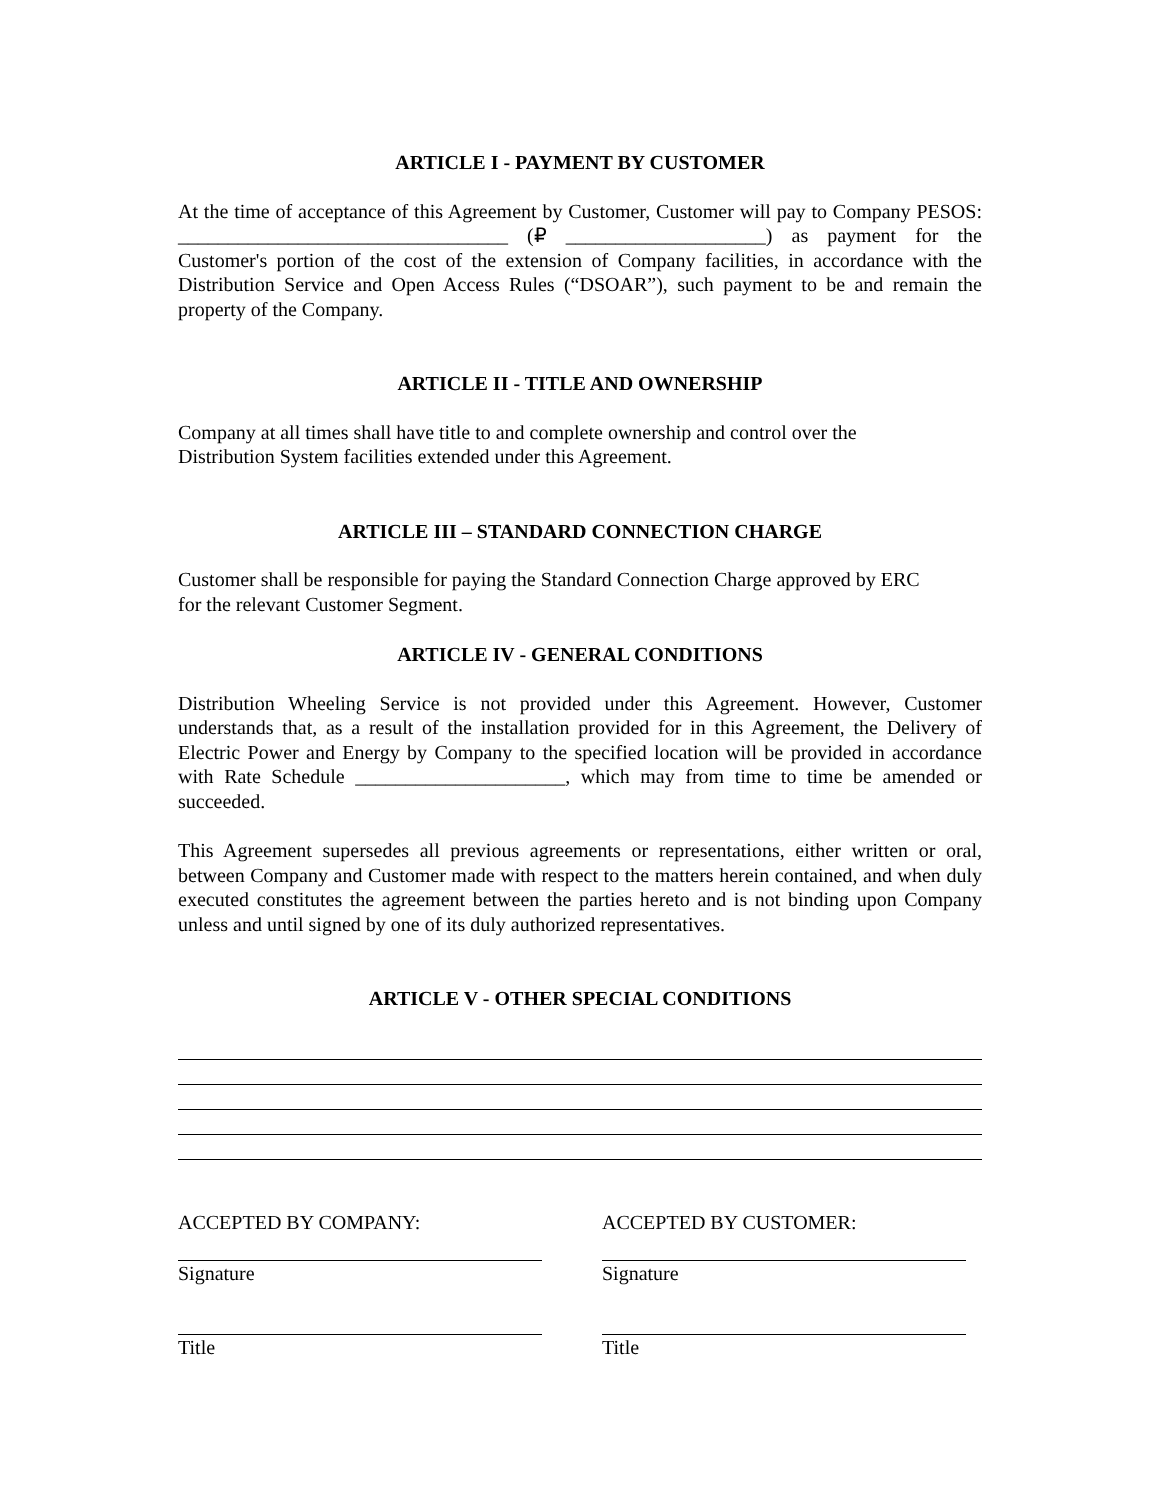ARTICLE I - PAYMENT BY CUSTOMER
At the time of acceptance of this Agreement by Customer, Customer will pay to Company PESOS: _________________________________ (₽ ____________________) as payment for the Customer's portion of the cost of the extension of Company facilities, in accordance with the Distribution Service and Open Access Rules (“DSOAR”), such payment to be and remain the property of the Company.
ARTICLE II - TITLE AND OWNERSHIP
Company at all times shall have title to and complete ownership and control over the
Distribution System facilities extended under this Agreement.
ARTICLE III – STANDARD CONNECTION CHARGE
Customer shall be responsible for paying the Standard Connection Charge approved by ERC
for the relevant Customer Segment.
ARTICLE IV - GENERAL CONDITIONS
Distribution Wheeling Service is not provided under this Agreement. However, Customer understands that, as a result of the installation provided for in this Agreement, the Delivery of Electric Power and Energy by Company to the specified location will be provided in accordance with Rate Schedule _____________________, which may from time to time be amended or succeeded.
This Agreement supersedes all previous agreements or representations, either written or oral, between Company and Customer made with respect to the matters herein contained, and when duly executed constitutes the agreement between the parties hereto and is not binding upon Company unless and until signed by one of its duly authorized representatives.
ARTICLE V - OTHER SPECIAL CONDITIONS
ACCEPTED BY COMPANY:
Signature
Title
ACCEPTED BY CUSTOMER:
Signature
Title